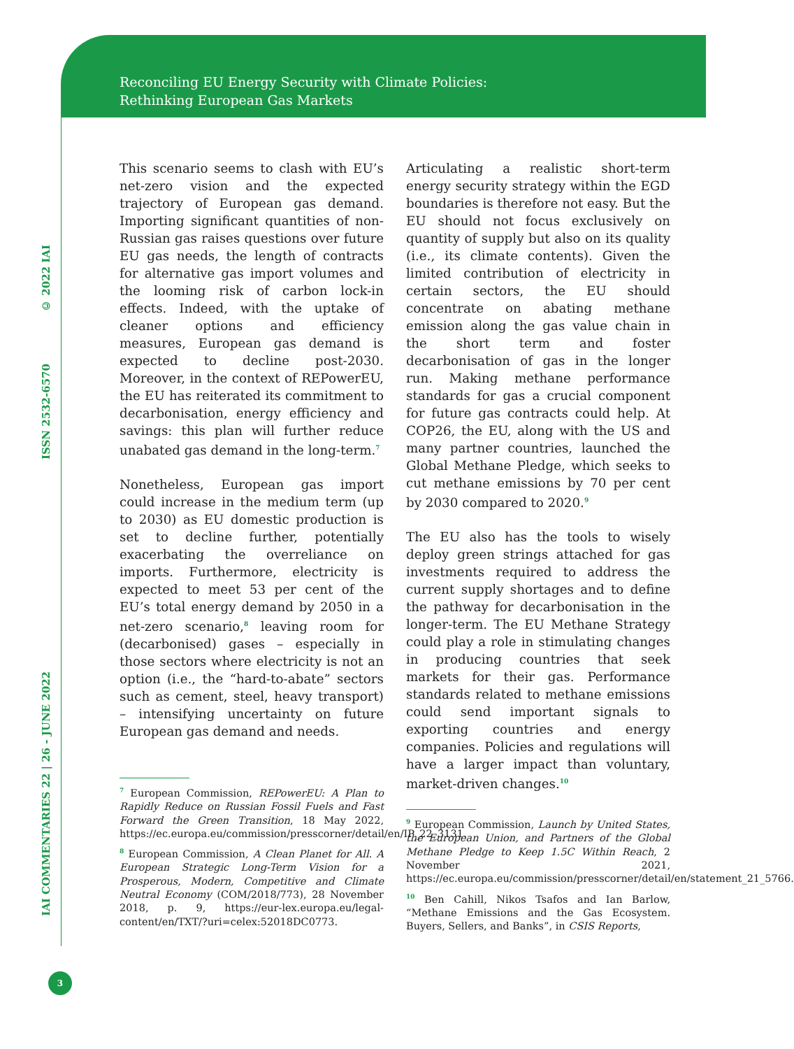Reconciling EU Energy Security with Climate Policies:
Rethinking European Gas Markets
© 2022 IAI
ISSN 2532-6570
IAI COMMENTARIES 22 | 26 - JUNE 2022
This scenario seems to clash with EU’s net-zero vision and the expected trajectory of European gas demand. Importing significant quantities of non-Russian gas raises questions over future EU gas needs, the length of contracts for alternative gas import volumes and the looming risk of carbon lock-in effects. Indeed, with the uptake of cleaner options and efficiency measures, European gas demand is expected to decline post-2030. Moreover, in the context of REPowerEU, the EU has reiterated its commitment to decarbonisation, energy efficiency and savings: this plan will further reduce unabated gas demand in the long-term.<sup>7</sup>
Nonetheless, European gas import could increase in the medium term (up to 2030) as EU domestic production is set to decline further, potentially exacerbating the overreliance on imports. Furthermore, electricity is expected to meet 53 per cent of the EU’s total energy demand by 2050 in a net-zero scenario,<sup>8</sup> leaving room for (decarbonised) gases – especially in those sectors where electricity is not an option (i.e., the “hard-to-abate” sectors such as cement, steel, heavy transport) – intensifying uncertainty on future European gas demand and needs.
<sup>7</sup> European Commission, REPowerEU: A Plan to Rapidly Reduce on Russian Fossil Fuels and Fast Forward the Green Transition, 18 May 2022, https://ec.europa.eu/commission/presscorner/detail/en/IP_22_3131.
<sup>8</sup> European Commission, A Clean Planet for All. A European Strategic Long-Term Vision for a Prosperous, Modern, Competitive and Climate Neutral Economy (COM/2018/773), 28 November 2018, p. 9, https://eur-lex.europa.eu/legal-content/en/TXT/?uri=celex:52018DC0773.
Articulating a realistic short-term energy security strategy within the EGD boundaries is therefore not easy. But the EU should not focus exclusively on quantity of supply but also on its quality (i.e., its climate contents). Given the limited contribution of electricity in certain sectors, the EU should concentrate on abating methane emission along the gas value chain in the short term and foster decarbonisation of gas in the longer run. Making methane performance standards for gas a crucial component for future gas contracts could help. At COP26, the EU, along with the US and many partner countries, launched the Global Methane Pledge, which seeks to cut methane emissions by 70 per cent by 2030 compared to 2020.<sup>9</sup>
The EU also has the tools to wisely deploy green strings attached for gas investments required to address the current supply shortages and to define the pathway for decarbonisation in the longer-term. The EU Methane Strategy could play a role in stimulating changes in producing countries that seek markets for their gas. Performance standards related to methane emissions could send important signals to exporting countries and energy companies. Policies and regulations will have a larger impact than voluntary, market-driven changes.<sup>10</sup>
<sup>9</sup> European Commission, Launch by United States, the European Union, and Partners of the Global Methane Pledge to Keep 1.5C Within Reach, 2 November 2021, https://ec.europa.eu/commission/presscorner/detail/en/statement_21_5766.
<sup>10</sup> Ben Cahill, Nikos Tsafos and Ian Barlow, “Methane Emissions and the Gas Ecosystem. Buyers, Sellers, and Banks”, in CSIS Reports,
3